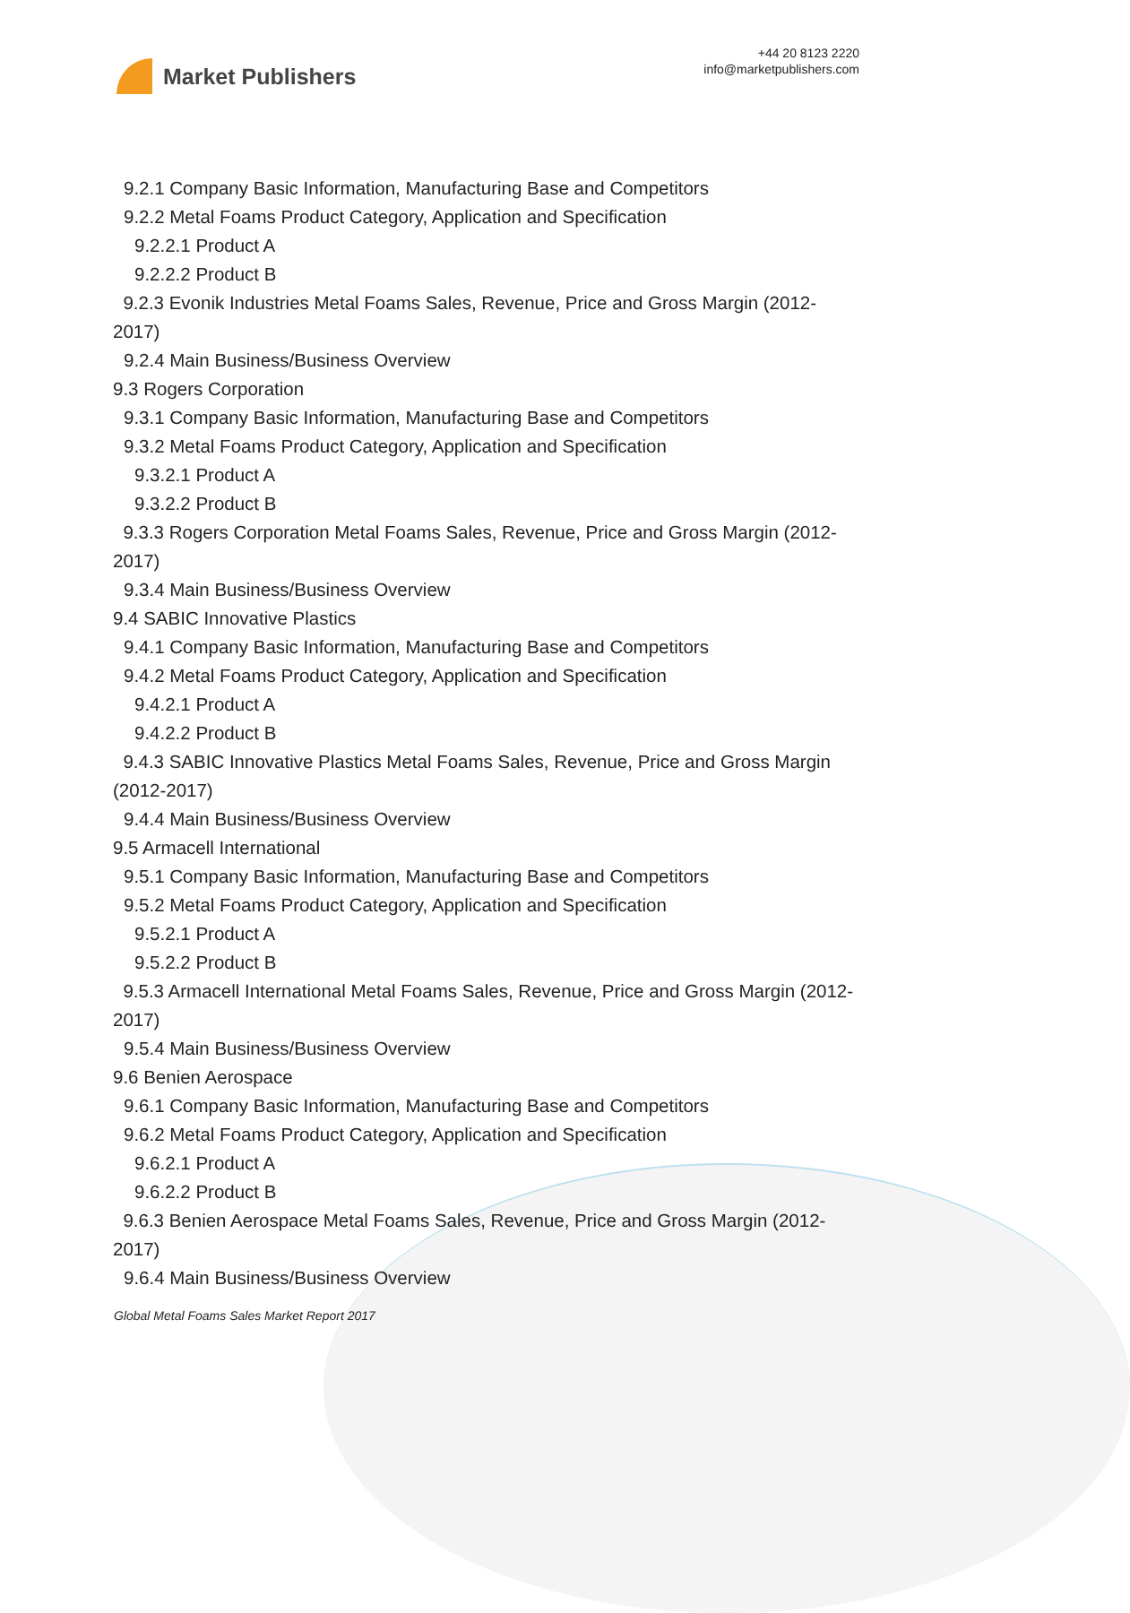Market Publishers
+44 20 8123 2220
info@marketpublishers.com
9.2.1 Company Basic Information, Manufacturing Base and Competitors
9.2.2 Metal Foams Product Category, Application and Specification
9.2.2.1 Product A
9.2.2.2 Product B
9.2.3 Evonik Industries Metal Foams Sales, Revenue, Price and Gross Margin (2012-2017)
9.2.4 Main Business/Business Overview
9.3 Rogers Corporation
9.3.1 Company Basic Information, Manufacturing Base and Competitors
9.3.2 Metal Foams Product Category, Application and Specification
9.3.2.1 Product A
9.3.2.2 Product B
9.3.3 Rogers Corporation Metal Foams Sales, Revenue, Price and Gross Margin (2012-2017)
9.3.4 Main Business/Business Overview
9.4 SABIC Innovative Plastics
9.4.1 Company Basic Information, Manufacturing Base and Competitors
9.4.2 Metal Foams Product Category, Application and Specification
9.4.2.1 Product A
9.4.2.2 Product B
9.4.3 SABIC Innovative Plastics Metal Foams Sales, Revenue, Price and Gross Margin (2012-2017)
9.4.4 Main Business/Business Overview
9.5 Armacell International
9.5.1 Company Basic Information, Manufacturing Base and Competitors
9.5.2 Metal Foams Product Category, Application and Specification
9.5.2.1 Product A
9.5.2.2 Product B
9.5.3 Armacell International Metal Foams Sales, Revenue, Price and Gross Margin (2012-2017)
9.5.4 Main Business/Business Overview
9.6 Benien Aerospace
9.6.1 Company Basic Information, Manufacturing Base and Competitors
9.6.2 Metal Foams Product Category, Application and Specification
9.6.2.1 Product A
9.6.2.2 Product B
9.6.3 Benien Aerospace Metal Foams Sales, Revenue, Price and Gross Margin (2012-2017)
9.6.4 Main Business/Business Overview
Global Metal Foams Sales Market Report 2017